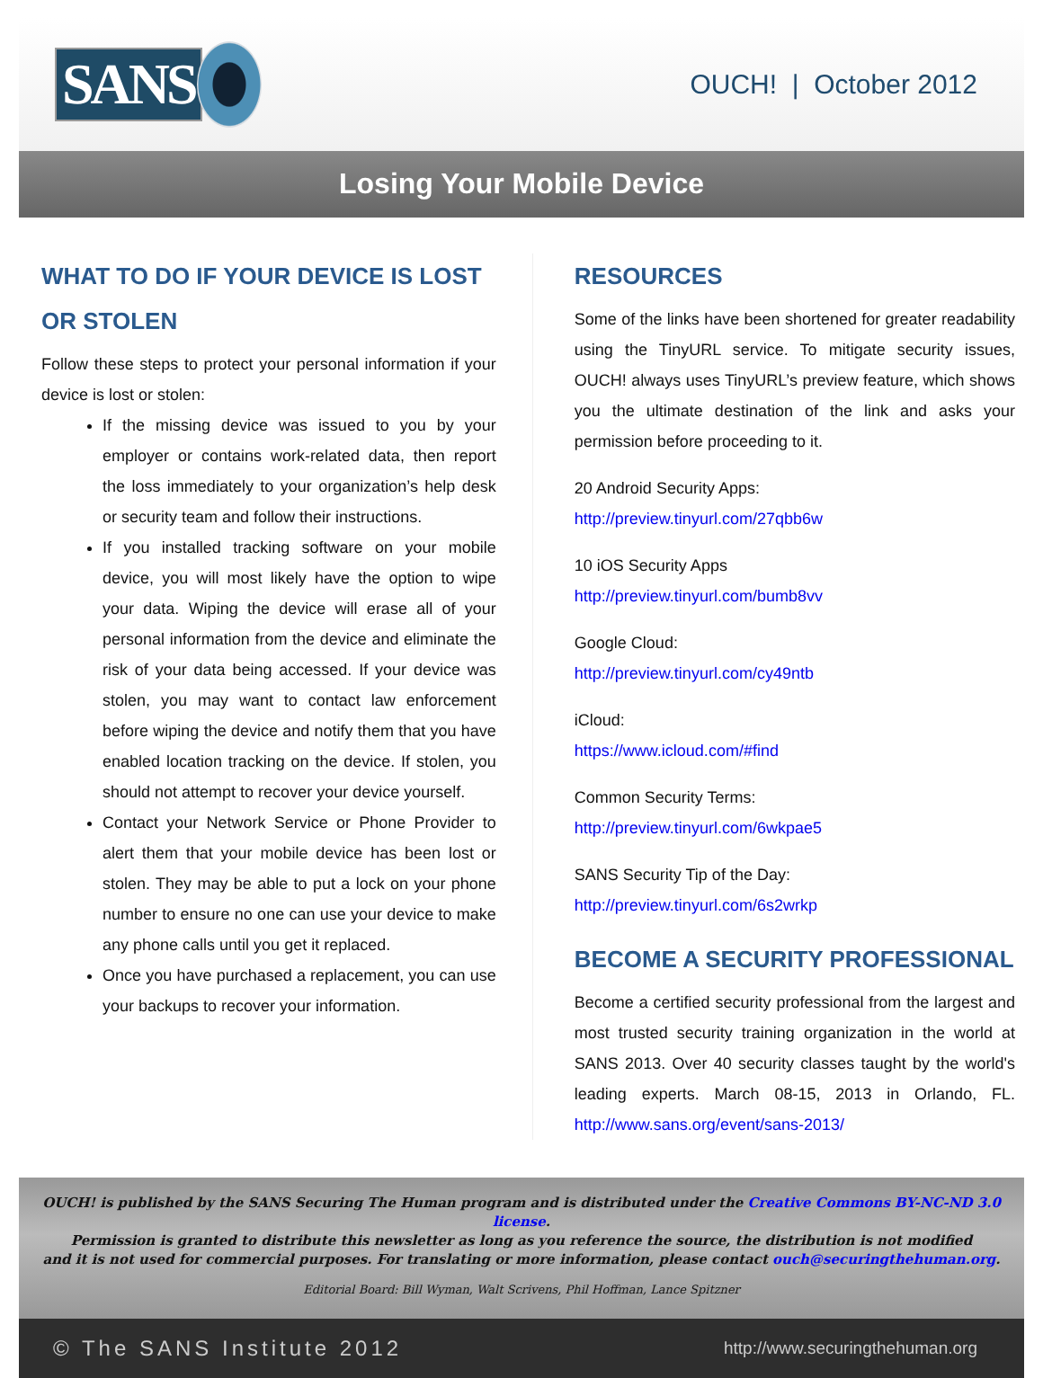SANS
OUCH! | October 2012
Losing Your Mobile Device
WHAT TO DO IF YOUR DEVICE IS LOST OR STOLEN
Follow these steps to protect your personal information if your device is lost or stolen:
If the missing device was issued to you by your employer or contains work-related data, then report the loss immediately to your organization’s help desk or security team and follow their instructions.
If you installed tracking software on your mobile device, you will most likely have the option to wipe your data. Wiping the device will erase all of your personal information from the device and eliminate the risk of your data being accessed. If your device was stolen, you may want to contact law enforcement before wiping the device and notify them that you have enabled location tracking on the device. If stolen, you should not attempt to recover your device yourself.
Contact your Network Service or Phone Provider to alert them that your mobile device has been lost or stolen. They may be able to put a lock on your phone number to ensure no one can use your device to make any phone calls until you get it replaced.
Once you have purchased a replacement, you can use your backups to recover your information.
RESOURCES
Some of the links have been shortened for greater readability using the TinyURL service. To mitigate security issues, OUCH! always uses TinyURL’s preview feature, which shows you the ultimate destination of the link and asks your permission before proceeding to it.
20 Android Security Apps:
http://preview.tinyurl.com/27qbb6w
10 iOS Security Apps
http://preview.tinyurl.com/bumb8vv
Google Cloud:
http://preview.tinyurl.com/cy49ntb
iCloud:
https://www.icloud.com/#find
Common Security Terms:
http://preview.tinyurl.com/6wkpae5
SANS Security Tip of the Day:
http://preview.tinyurl.com/6s2wrkp
BECOME A SECURITY PROFESSIONAL
Become a certified security professional from the largest and most trusted security training organization in the world at SANS 2013. Over 40 security classes taught by the world's leading experts. March 08-15, 2013 in Orlando, FL. http://www.sans.org/event/sans-2013/
OUCH! is published by the SANS Securing The Human program and is distributed under the Creative Commons BY-NC-ND 3.0 license.
Permission is granted to distribute this newsletter as long as you reference the source, the distribution is not modified
and it is not used for commercial purposes. For translating or more information, please contact ouch@securingthehuman.org.
Editorial Board: Bill Wyman, Walt Scrivens, Phil Hoffman, Lance Spitzner
© The SANS Institute 2012 http://www.securingthehuman.org